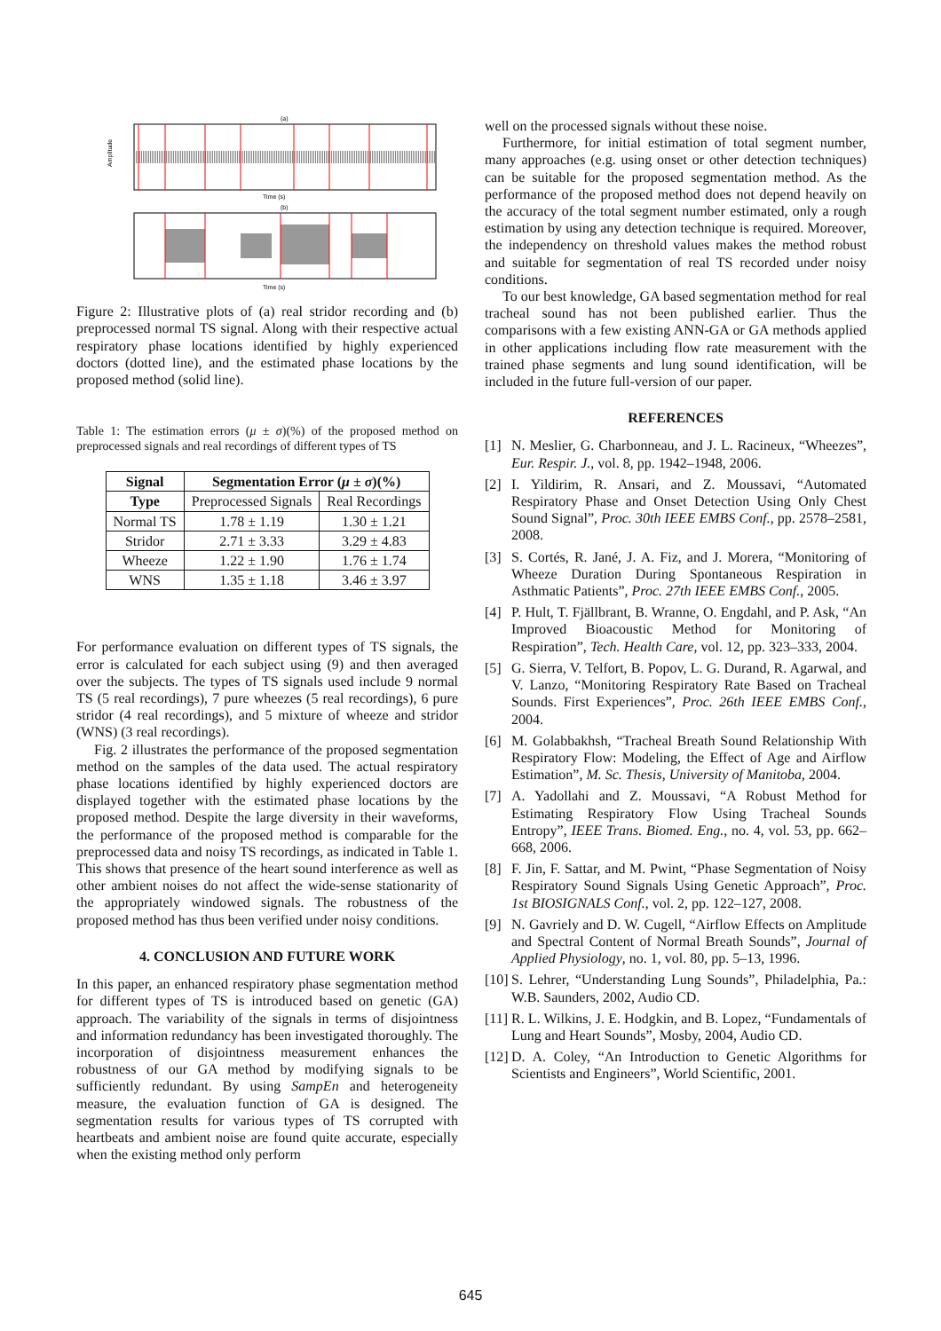(a)
Amplitude
Time (s)
(b)
Time (s)
Figure 2: Illustrative plots of (a) real stridor recording and (b) preprocessed normal TS signal. Along with their respective actual respiratory phase locations identified by highly experienced doctors (dotted line), and the estimated phase locations by the proposed method (solid line).
Table 1: The estimation errors (μ ± σ)(%) of the proposed method on preprocessed signals and real recordings of different types of TS
| Signal | Segmentation Error ( μ ± σ )(%) | |
| --- | --- | --- |
| Type | Preprocessed Signals | Real Recordings |
| Normal TS | 1.78 ± 1.19 | 1.30 ± 1.21 |
| Stridor | 2.71 ± 3.33 | 3.29 ± 4.83 |
| Wheeze | 1.22 ± 1.90 | 1.76 ± 1.74 |
| WNS | 1.35 ± 1.18 | 3.46 ± 3.97 |
For performance evaluation on different types of TS signals, the error is calculated for each subject using (9) and then averaged over the subjects. The types of TS signals used include 9 normal TS (5 real recordings), 7 pure wheezes (5 real recordings), 6 pure stridor (4 real recordings), and 5 mixture of wheeze and stridor (WNS) (3 real recordings).
Fig. 2 illustrates the performance of the proposed segmentation method on the samples of the data used. The actual respiratory phase locations identified by highly experienced doctors are displayed together with the estimated phase locations by the proposed method. Despite the large diversity in their waveforms, the performance of the proposed method is comparable for the preprocessed data and noisy TS recordings, as indicated in Table 1. This shows that presence of the heart sound interference as well as other ambient noises do not affect the wide-sense stationarity of the appropriately windowed signals. The robustness of the proposed method has thus been verified under noisy conditions.
4. CONCLUSION AND FUTURE WORK
In this paper, an enhanced respiratory phase segmentation method for different types of TS is introduced based on genetic (GA) approach. The variability of the signals in terms of disjointness and information redundancy has been investigated thoroughly. The incorporation of disjointness measurement enhances the robustness of our GA method by modifying signals to be sufficiently redundant. By using SampEn and heterogeneity measure, the evaluation function of GA is designed. The segmentation results for various types of TS corrupted with heartbeats and ambient noise are found quite accurate, especially when the existing method only perform
well on the processed signals without these noise.
Furthermore, for initial estimation of total segment number, many approaches (e.g. using onset or other detection techniques) can be suitable for the proposed segmentation method. As the performance of the proposed method does not depend heavily on the accuracy of the total segment number estimated, only a rough estimation by using any detection technique is required. Moreover, the independency on threshold values makes the method robust and suitable for segmentation of real TS recorded under noisy conditions.
To our best knowledge, GA based segmentation method for real tracheal sound has not been published earlier. Thus the comparisons with a few existing ANN-GA or GA methods applied in other applications including flow rate measurement with the trained phase segments and lung sound identification, will be included in the future full-version of our paper.
REFERENCES
[1] N. Meslier, G. Charbonneau, and J. L. Racineux, “Wheezes”, Eur. Respir. J., vol. 8, pp. 1942–1948, 2006.
[2] I. Yildirim, R. Ansari, and Z. Moussavi, “Automated Respiratory Phase and Onset Detection Using Only Chest Sound Signal”, Proc. 30th IEEE EMBS Conf., pp. 2578–2581, 2008.
[3] S. Cortés, R. Jané, J. A. Fiz, and J. Morera, “Monitoring of Wheeze Duration During Spontaneous Respiration in Asthmatic Patients”, Proc. 27th IEEE EMBS Conf., 2005.
[4] P. Hult, T. Fjällbrant, B. Wranne, O. Engdahl, and P. Ask, “An Improved Bioacoustic Method for Monitoring of Respiration”, Tech. Health Care, vol. 12, pp. 323–333, 2004.
[5] G. Sierra, V. Telfort, B. Popov, L. G. Durand, R. Agarwal, and V. Lanzo, “Monitoring Respiratory Rate Based on Tracheal Sounds. First Experiences”, Proc. 26th IEEE EMBS Conf., 2004.
[6] M. Golabbakhsh, “Tracheal Breath Sound Relationship With Respiratory Flow: Modeling, the Effect of Age and Airflow Estimation”, M. Sc. Thesis, University of Manitoba, 2004.
[7] A. Yadollahi and Z. Moussavi, “A Robust Method for Estimating Respiratory Flow Using Tracheal Sounds Entropy”, IEEE Trans. Biomed. Eng., no. 4, vol. 53, pp. 662–668, 2006.
[8] F. Jin, F. Sattar, and M. Pwint, “Phase Segmentation of Noisy Respiratory Sound Signals Using Genetic Approach”, Proc. 1st BIOSIGNALS Conf., vol. 2, pp. 122–127, 2008.
[9] N. Gavriely and D. W. Cugell, “Airflow Effects on Amplitude and Spectral Content of Normal Breath Sounds”, Journal of Applied Physiology, no. 1, vol. 80, pp. 5–13, 1996.
[10] S. Lehrer, “Understanding Lung Sounds”, Philadelphia, Pa.: W.B. Saunders, 2002, Audio CD.
[11] R. L. Wilkins, J. E. Hodgkin, and B. Lopez, “Fundamentals of Lung and Heart Sounds”, Mosby, 2004, Audio CD.
[12] D. A. Coley, “An Introduction to Genetic Algorithms for Scientists and Engineers”, World Scientific, 2001.
645